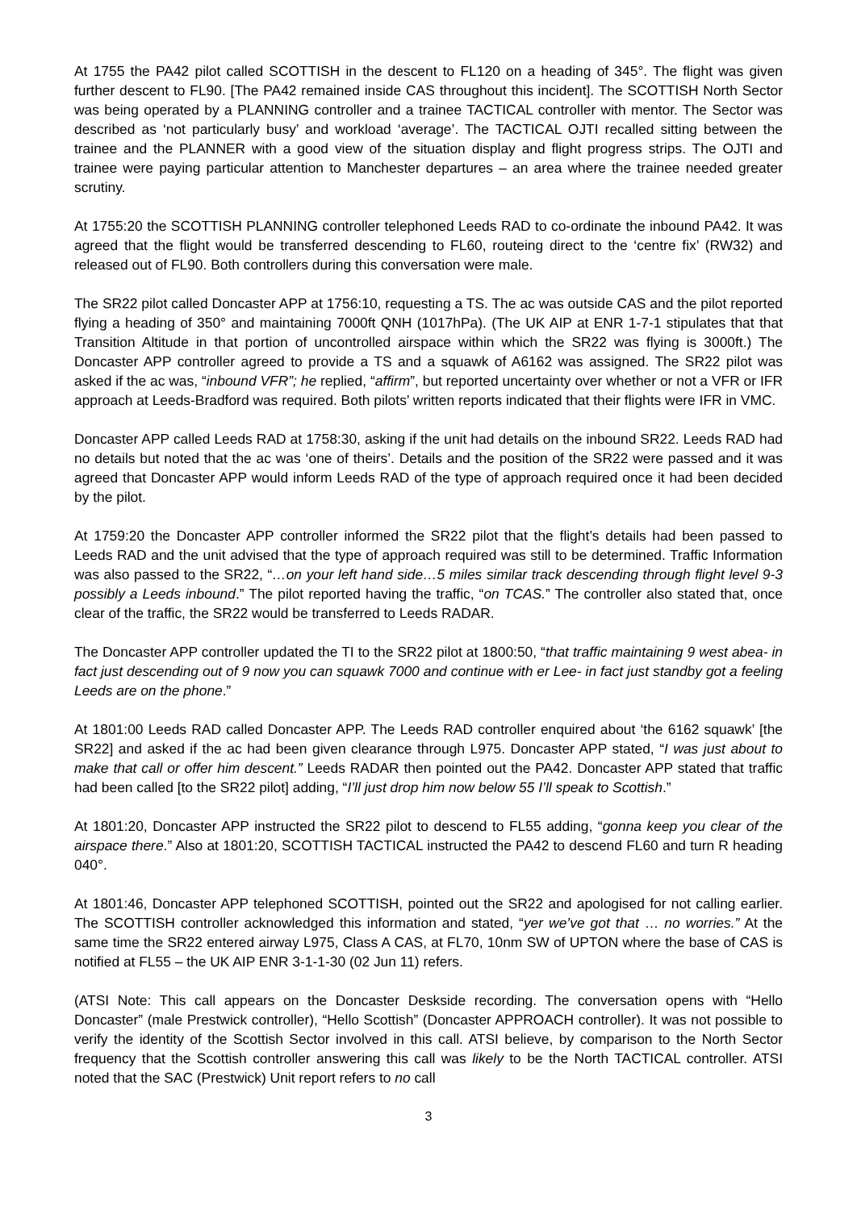At 1755 the PA42 pilot called SCOTTISH in the descent to FL120 on a heading of 345°. The flight was given further descent to FL90. [The PA42 remained inside CAS throughout this incident]. The SCOTTISH North Sector was being operated by a PLANNING controller and a trainee TACTICAL controller with mentor. The Sector was described as ‘not particularly busy’ and workload ‘average’. The TACTICAL OJTI recalled sitting between the trainee and the PLANNER with a good view of the situation display and flight progress strips. The OJTI and trainee were paying particular attention to Manchester departures – an area where the trainee needed greater scrutiny.
At 1755:20 the SCOTTISH PLANNING controller telephoned Leeds RAD to co-ordinate the inbound PA42. It was agreed that the flight would be transferred descending to FL60, routeing direct to the ‘centre fix’ (RW32) and released out of FL90. Both controllers during this conversation were male.
The SR22 pilot called Doncaster APP at 1756:10, requesting a TS. The ac was outside CAS and the pilot reported flying a heading of 350° and maintaining 7000ft QNH (1017hPa). (The UK AIP at ENR 1-7-1 stipulates that that Transition Altitude in that portion of uncontrolled airspace within which the SR22 was flying is 3000ft.) The Doncaster APP controller agreed to provide a TS and a squawk of A6162 was assigned. The SR22 pilot was asked if the ac was, “inbound VFR”; he replied, “affirm”, but reported uncertainty over whether or not a VFR or IFR approach at Leeds-Bradford was required. Both pilots’ written reports indicated that their flights were IFR in VMC.
Doncaster APP called Leeds RAD at 1758:30, asking if the unit had details on the inbound SR22. Leeds RAD had no details but noted that the ac was ‘one of theirs’. Details and the position of the SR22 were passed and it was agreed that Doncaster APP would inform Leeds RAD of the type of approach required once it had been decided by the pilot.
At 1759:20 the Doncaster APP controller informed the SR22 pilot that the flight’s details had been passed to Leeds RAD and the unit advised that the type of approach required was still to be determined. Traffic Information was also passed to the SR22, “…on your left hand side…5 miles similar track descending through flight level 9-3 possibly a Leeds inbound.” The pilot reported having the traffic, “on TCAS.” The controller also stated that, once clear of the traffic, the SR22 would be transferred to Leeds RADAR.
The Doncaster APP controller updated the TI to the SR22 pilot at 1800:50, “that traffic maintaining 9 west abea- in fact just descending out of 9 now you can squawk 7000 and continue with er Lee- in fact just standby got a feeling Leeds are on the phone.”
At 1801:00 Leeds RAD called Doncaster APP. The Leeds RAD controller enquired about ‘the 6162 squawk’ [the SR22] and asked if the ac had been given clearance through L975. Doncaster APP stated, “I was just about to make that call or offer him descent.” Leeds RADAR then pointed out the PA42. Doncaster APP stated that traffic had been called [to the SR22 pilot] adding, “I’ll just drop him now below 55 I’ll speak to Scottish.”
At 1801:20, Doncaster APP instructed the SR22 pilot to descend to FL55 adding, “gonna keep you clear of the airspace there.” Also at 1801:20, SCOTTISH TACTICAL instructed the PA42 to descend FL60 and turn R heading 040°.
At 1801:46, Doncaster APP telephoned SCOTTISH, pointed out the SR22 and apologised for not calling earlier. The SCOTTISH controller acknowledged this information and stated, “yer we’ve got that … no worries.” At the same time the SR22 entered airway L975, Class A CAS, at FL70, 10nm SW of UPTON where the base of CAS is notified at FL55 – the UK AIP ENR 3-1-1-30 (02 Jun 11) refers.
(ATSI Note: This call appears on the Doncaster Deskside recording. The conversation opens with “Hello Doncaster” (male Prestwick controller), “Hello Scottish” (Doncaster APPROACH controller). It was not possible to verify the identity of the Scottish Sector involved in this call. ATSI believe, by comparison to the North Sector frequency that the Scottish controller answering this call was likely to be the North TACTICAL controller. ATSI noted that the SAC (Prestwick) Unit report refers to no call
3